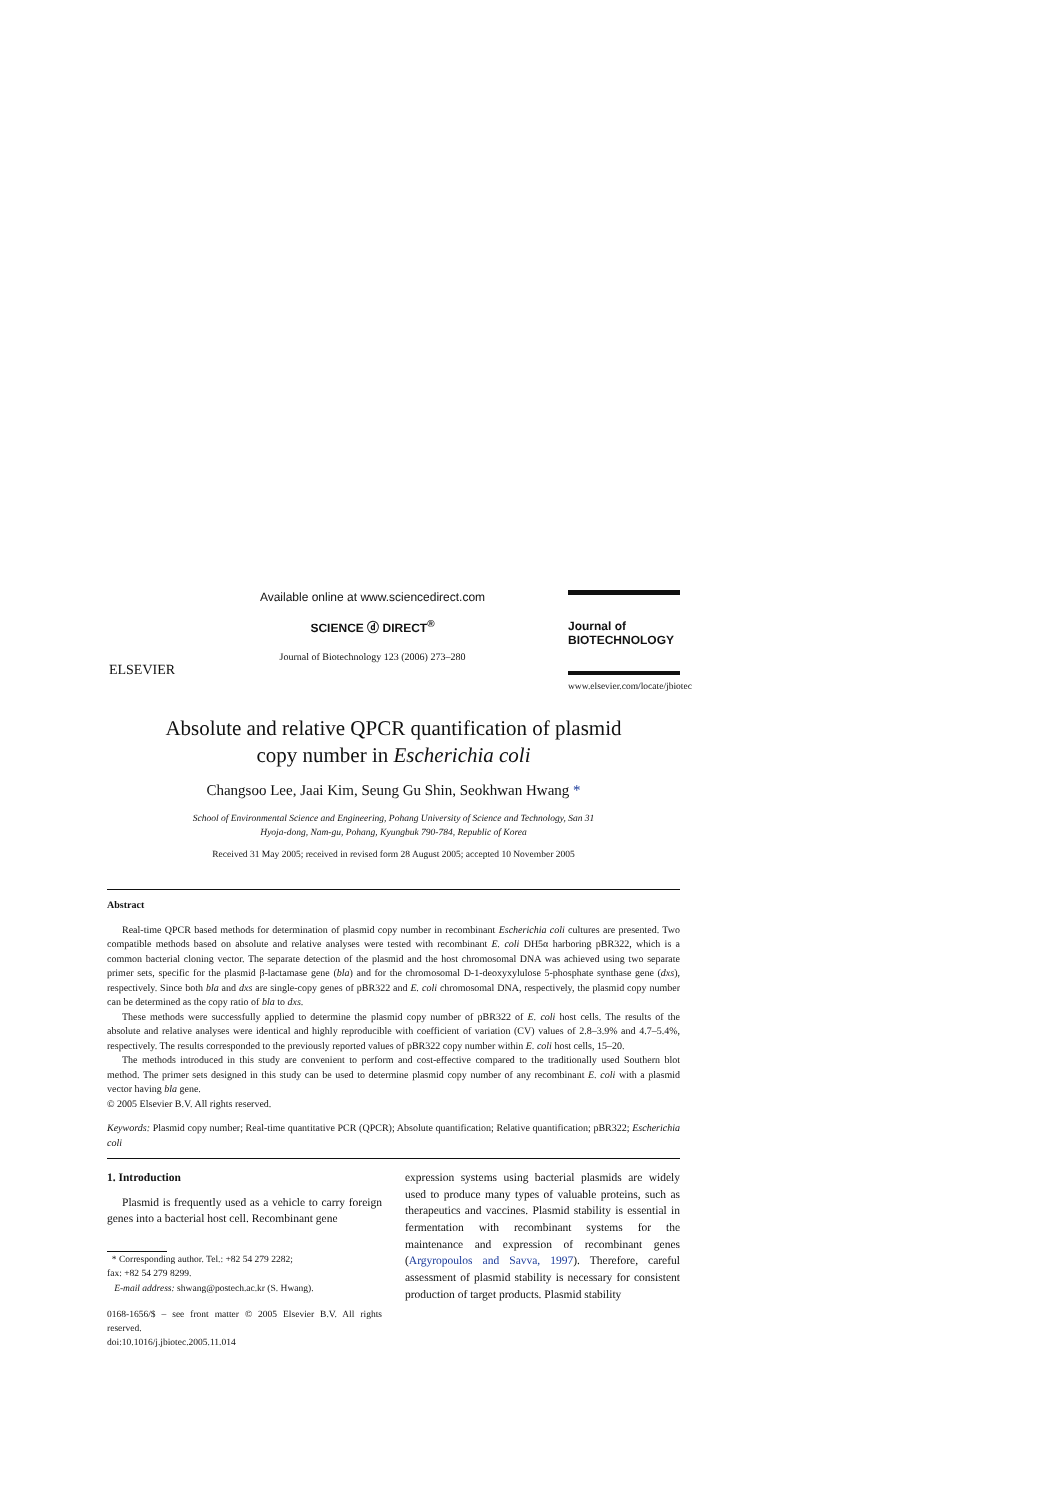ELSEVIER
Available online at www.sciencedirect.com
SCIENCE ⓓ DIRECT<sup>®</sup>
Journal of Biotechnology 123 (2006) 273–280
Journal of
BIOTECHNOLOGY
www.elsevier.com/locate/jbiotec
Absolute and relative QPCR quantification of plasmid
copy number in Escherichia coli
Changsoo Lee, Jaai Kim, Seung Gu Shin, Seokhwan Hwang *
School of Environmental Science and Engineering, Pohang University of Science and Technology, San 31
Hyoja-dong, Nam-gu, Pohang, Kyungbuk 790-784, Republic of Korea
Received 31 May 2005; received in revised form 28 August 2005; accepted 10 November 2005
Abstract
Real-time QPCR based methods for determination of plasmid copy number in recombinant Escherichia coli cultures are presented. Two compatible methods based on absolute and relative analyses were tested with recombinant E. coli DH5α harboring pBR322, which is a common bacterial cloning vector. The separate detection of the plasmid and the host chromosomal DNA was achieved using two separate primer sets, specific for the plasmid β-lactamase gene (bla) and for the chromosomal D-1-deoxyxylulose 5-phosphate synthase gene (dxs), respectively. Since both bla and dxs are single-copy genes of pBR322 and E. coli chromosomal DNA, respectively, the plasmid copy number can be determined as the copy ratio of bla to dxs.
These methods were successfully applied to determine the plasmid copy number of pBR322 of E. coli host cells. The results of the absolute and relative analyses were identical and highly reproducible with coefficient of variation (CV) values of 2.8–3.9% and 4.7–5.4%, respectively. The results corresponded to the previously reported values of pBR322 copy number within E. coli host cells, 15–20.
The methods introduced in this study are convenient to perform and cost-effective compared to the traditionally used Southern blot method. The primer sets designed in this study can be used to determine plasmid copy number of any recombinant E. coli with a plasmid vector having bla gene.
© 2005 Elsevier B.V. All rights reserved.
Keywords: Plasmid copy number; Real-time quantitative PCR (QPCR); Absolute quantification; Relative quantification; pBR322; Escherichia coli
1. Introduction
Plasmid is frequently used as a vehicle to carry foreign genes into a bacterial host cell. Recombinant gene
* Corresponding author. Tel.: +82 54 279 2282;
fax: +82 54 279 8299.
E-mail address: shwang@postech.ac.kr (S. Hwang).
0168-1656/$ – see front matter © 2005 Elsevier B.V. All rights reserved.
doi:10.1016/j.jbiotec.2005.11.014
expression systems using bacterial plasmids are widely used to produce many types of valuable proteins, such as therapeutics and vaccines. Plasmid stability is essential in fermentation with recombinant systems for the maintenance and expression of recombinant genes (Argyropoulos and Savva, 1997). Therefore, careful assessment of plasmid stability is necessary for consistent production of target products. Plasmid stability